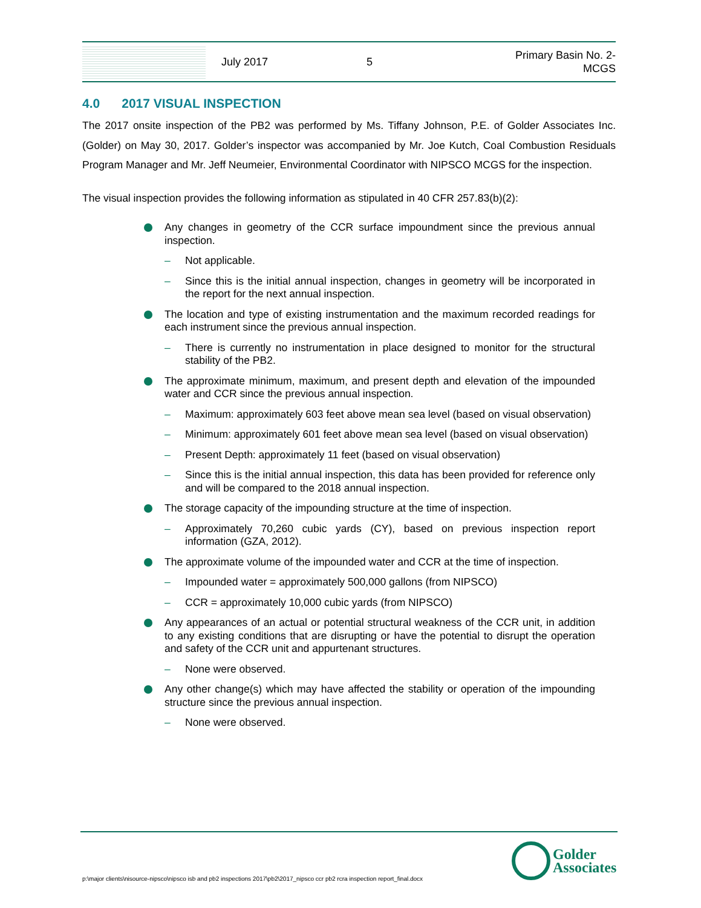July 2017 5
Primary Basin No. 2-
MCGS
4.0 2017 VISUAL INSPECTION
The 2017 onsite inspection of the PB2 was performed by Ms. Tiffany Johnson, P.E. of Golder Associates Inc. (Golder) on May 30, 2017. Golder’s inspector was accompanied by Mr. Joe Kutch, Coal Combustion Residuals Program Manager and Mr. Jeff Neumeier, Environmental Coordinator with NIPSCO MCGS for the inspection.
The visual inspection provides the following information as stipulated in 40 CFR 257.83(b)(2):
Any changes in geometry of the CCR surface impoundment since the previous annual inspection.
– Not applicable.
– Since this is the initial annual inspection, changes in geometry will be incorporated in the report for the next annual inspection.
The location and type of existing instrumentation and the maximum recorded readings for each instrument since the previous annual inspection.
– There is currently no instrumentation in place designed to monitor for the structural stability of the PB2.
The approximate minimum, maximum, and present depth and elevation of the impounded water and CCR since the previous annual inspection.
– Maximum: approximately 603 feet above mean sea level (based on visual observation)
– Minimum: approximately 601 feet above mean sea level (based on visual observation)
– Present Depth: approximately 11 feet (based on visual observation)
– Since this is the initial annual inspection, this data has been provided for reference only and will be compared to the 2018 annual inspection.
The storage capacity of the impounding structure at the time of inspection.
– Approximately 70,260 cubic yards (CY), based on previous inspection report information (GZA, 2012).
The approximate volume of the impounded water and CCR at the time of inspection.
– Impounded water = approximately 500,000 gallons (from NIPSCO)
– CCR = approximately 10,000 cubic yards (from NIPSCO)
Any appearances of an actual or potential structural weakness of the CCR unit, in addition to any existing conditions that are disrupting or have the potential to disrupt the operation and safety of the CCR unit and appurtenant structures.
– None were observed.
Any other change(s) which may have affected the stability or operation of the impounding structure since the previous annual inspection.
– None were observed.
p:\major clients\nisource-nipsco\nipsco isb and pb2 inspections 2017\pb2\2017_nipsco ccr pb2 rcra inspection report_final.docx
Golder
Associates